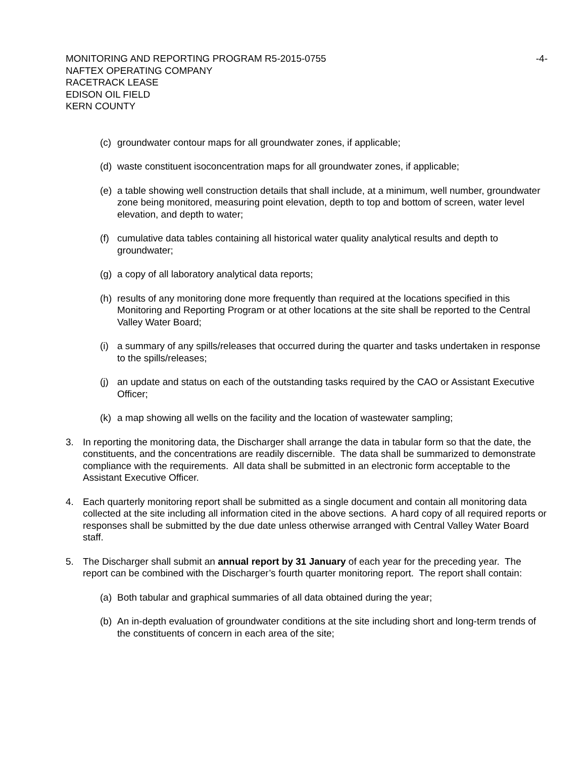MONITORING AND REPORTING PROGRAM R5-2015-0755
-4-
NAFTEX OPERATING COMPANY
RACETRACK LEASE
EDISON OIL FIELD
KERN COUNTY
(c) groundwater contour maps for all groundwater zones, if applicable;
(d) waste constituent isoconcentration maps for all groundwater zones, if applicable;
(e) a table showing well construction details that shall include, at a minimum, well number, groundwater zone being monitored, measuring point elevation, depth to top and bottom of screen, water level elevation, and depth to water;
(f) cumulative data tables containing all historical water quality analytical results and depth to groundwater;
(g) a copy of all laboratory analytical data reports;
(h) results of any monitoring done more frequently than required at the locations specified in this Monitoring and Reporting Program or at other locations at the site shall be reported to the Central Valley Water Board;
(i) a summary of any spills/releases that occurred during the quarter and tasks undertaken in response to the spills/releases;
(j) an update and status on each of the outstanding tasks required by the CAO or Assistant Executive Officer;
(k) a map showing all wells on the facility and the location of wastewater sampling;
3. In reporting the monitoring data, the Discharger shall arrange the data in tabular form so that the date, the constituents, and the concentrations are readily discernible. The data shall be summarized to demonstrate compliance with the requirements. All data shall be submitted in an electronic form acceptable to the Assistant Executive Officer.
4. Each quarterly monitoring report shall be submitted as a single document and contain all monitoring data collected at the site including all information cited in the above sections. A hard copy of all required reports or responses shall be submitted by the due date unless otherwise arranged with Central Valley Water Board staff.
5. The Discharger shall submit an annual report by 31 January of each year for the preceding year. The report can be combined with the Discharger’s fourth quarter monitoring report. The report shall contain:
(a) Both tabular and graphical summaries of all data obtained during the year;
(b) An in-depth evaluation of groundwater conditions at the site including short and long-term trends of the constituents of concern in each area of the site;